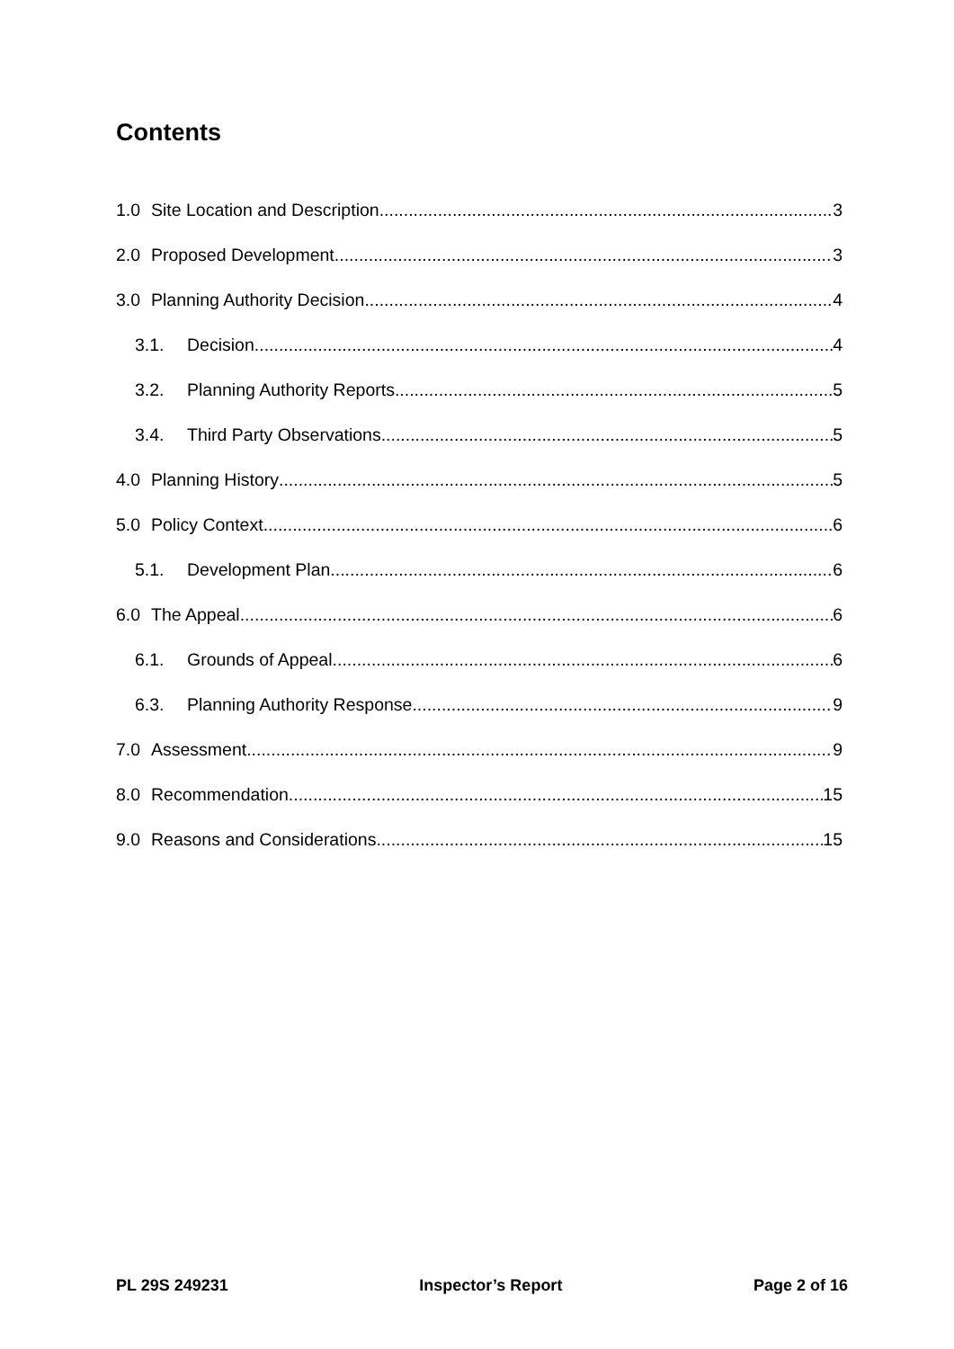Contents
1.0 Site Location and Description 3
2.0 Proposed Development 3
3.0 Planning Authority Decision 4
3.1. Decision 4
3.2. Planning Authority Reports 5
3.4. Third Party Observations 5
4.0 Planning History 5
5.0 Policy Context 6
5.1. Development Plan 6
6.0 The Appeal 6
6.1. Grounds of Appeal 6
6.3. Planning Authority Response 9
7.0 Assessment 9
8.0 Recommendation 15
9.0 Reasons and Considerations 15
PL 29S 249231 Inspector’s Report Page 2 of 16